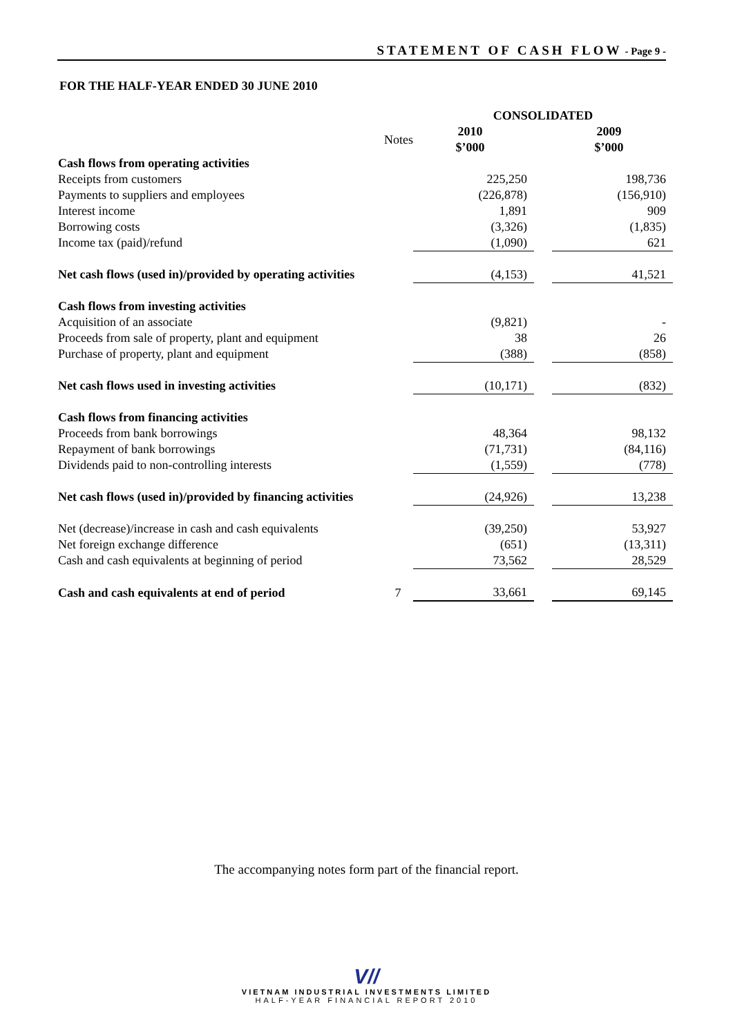STATEMENT OF CASH FLOW - Page 9 -
FOR THE HALF-YEAR ENDED 30 JUNE 2010
| | | CONSOLIDATED | | |
| --- | --- | --- | --- | --- |
| | Notes | 2010 $’000 | | 2009 $’000 |
| Cash flows from operating activities | | | | |
| Receipts from customers | | 225,250 | | 198,736 |
| Payments to suppliers and employees | | (226,878) | | (156,910) |
| Interest income | | 1,891 | | 909 |
| Borrowing costs | | (3,326) | | (1,835) |
| Income tax (paid)/refund | | (1,090) | | 621 |
| Net cash flows (used in)/provided by operating activities | | (4,153) | | 41,521 |
| Cash flows from investing activities | | | | |
| Acquisition of an associate | | (9,821) | | - |
| Proceeds from sale of property, plant and equipment | | 38 | | 26 |
| Purchase of property, plant and equipment | | (388) | | (858) |
| Net cash flows used in investing activities | | (10,171) | | (832) |
| Cash flows from financing activities | | | | |
| Proceeds from bank borrowings | | 48,364 | | 98,132 |
| Repayment of bank borrowings | | (71,731) | | (84,116) |
| Dividends paid to non-controlling interests | | (1,559) | | (778) |
| Net cash flows (used in)/provided by financing activities | | (24,926) | | 13,238 |
| Net (decrease)/increase in cash and cash equivalents | | (39,250) | | 53,927 |
| Net foreign exchange difference | | (651) | | (13,311) |
| Cash and cash equivalents at beginning of period | | 73,562 | | 28,529 |
| Cash and cash equivalents at end of period | 7 | 33,661 | | 69,145 |
The accompanying notes form part of the financial report.
V//
VIETNAM INDUSTRIAL INVESTMENTS LIMITED
HALF-YEAR FINANCIAL REPORT 2010